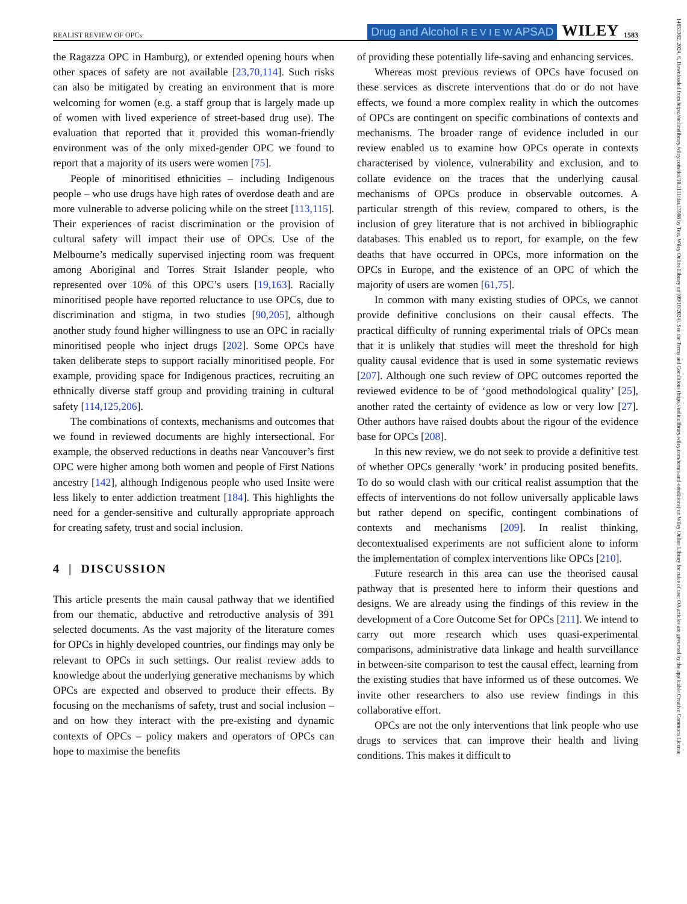REALIST REVIEW OF OPCs Drug and Alcohol R E V I E W APSAD WILEY 1583
the Ragazza OPC in Hamburg), or extended opening hours when other spaces of safety are not available [23,70,114]. Such risks can also be mitigated by creating an environment that is more welcoming for women (e.g. a staff group that is largely made up of women with lived experience of street-based drug use). The evaluation that reported that it provided this woman-friendly environment was of the only mixed-gender OPC we found to report that a majority of its users were women [75].
People of minoritised ethnicities – including Indigenous people – who use drugs have high rates of overdose death and are more vulnerable to adverse policing while on the street [113,115]. Their experiences of racist discrimination or the provision of cultural safety will impact their use of OPCs. Use of the Melbourne’s medically supervised injecting room was frequent among Aboriginal and Torres Strait Islander people, who represented over 10% of this OPC’s users [19,163]. Racially minoritised people have reported reluctance to use OPCs, due to discrimination and stigma, in two studies [90,205], although another study found higher willingness to use an OPC in racially minoritised people who inject drugs [202]. Some OPCs have taken deliberate steps to support racially minoritised people. For example, providing space for Indigenous practices, recruiting an ethnically diverse staff group and providing training in cultural safety [114,125,206].
The combinations of contexts, mechanisms and outcomes that we found in reviewed documents are highly intersectional. For example, the observed reductions in deaths near Vancouver’s first OPC were higher among both women and people of First Nations ancestry [142], although Indigenous people who used Insite were less likely to enter addiction treatment [184]. This highlights the need for a gender-sensitive and culturally appropriate approach for creating safety, trust and social inclusion.
4 | DISCUSSION
This article presents the main causal pathway that we identified from our thematic, abductive and retroductive analysis of 391 selected documents. As the vast majority of the literature comes for OPCs in highly developed countries, our findings may only be relevant to OPCs in such settings. Our realist review adds to knowledge about the underlying generative mechanisms by which OPCs are expected and observed to produce their effects. By focusing on the mechanisms of safety, trust and social inclusion – and on how they interact with the pre-existing and dynamic contexts of OPCs – policy makers and operators of OPCs can hope to maximise the benefits
of providing these potentially life-saving and enhancing services.
Whereas most previous reviews of OPCs have focused on these services as discrete interventions that do or do not have effects, we found a more complex reality in which the outcomes of OPCs are contingent on specific combinations of contexts and mechanisms. The broader range of evidence included in our review enabled us to examine how OPCs operate in contexts characterised by violence, vulnerability and exclusion, and to collate evidence on the traces that the underlying causal mechanisms of OPCs produce in observable outcomes. A particular strength of this review, compared to others, is the inclusion of grey literature that is not archived in bibliographic databases. This enabled us to report, for example, on the few deaths that have occurred in OPCs, more information on the OPCs in Europe, and the existence of an OPC of which the majority of users are women [61,75].
In common with many existing studies of OPCs, we cannot provide definitive conclusions on their causal effects. The practical difficulty of running experimental trials of OPCs mean that it is unlikely that studies will meet the threshold for high quality causal evidence that is used in some systematic reviews [207]. Although one such review of OPC outcomes reported the reviewed evidence to be of ‘good methodological quality’ [25], another rated the certainty of evidence as low or very low [27]. Other authors have raised doubts about the rigour of the evidence base for OPCs [208].
In this new review, we do not seek to provide a definitive test of whether OPCs generally ‘work’ in producing posited benefits. To do so would clash with our critical realist assumption that the effects of interventions do not follow universally applicable laws but rather depend on specific, contingent combinations of contexts and mechanisms [209]. In realist thinking, decontextualised experiments are not sufficient alone to inform the implementation of complex interventions like OPCs [210].
Future research in this area can use the theorised causal pathway that is presented here to inform their questions and designs. We are already using the findings of this review in the development of a Core Outcome Set for OPCs [211]. We intend to carry out more research which uses quasi-experimental comparisons, administrative data linkage and health surveillance in between-site comparison to test the causal effect, learning from the existing studies that have informed us of these outcomes. We invite other researchers to also use review findings in this collaborative effort.
OPCs are not the only interventions that link people who use drugs to services that can improve their health and living conditions. This makes it difficult to
14653362, 2024, 6, Downloaded from https://onlinelibrary.wiley.com/doi/10.1111/dar.13908 by Test, Wiley Online Library on [09/10/2024]. See the Terms and Conditions (https://onlinelibrary.wiley.com/terms-and-conditions) on Wiley Online Library for rules of use; OA articles are governed by the applicable Creative Commons License